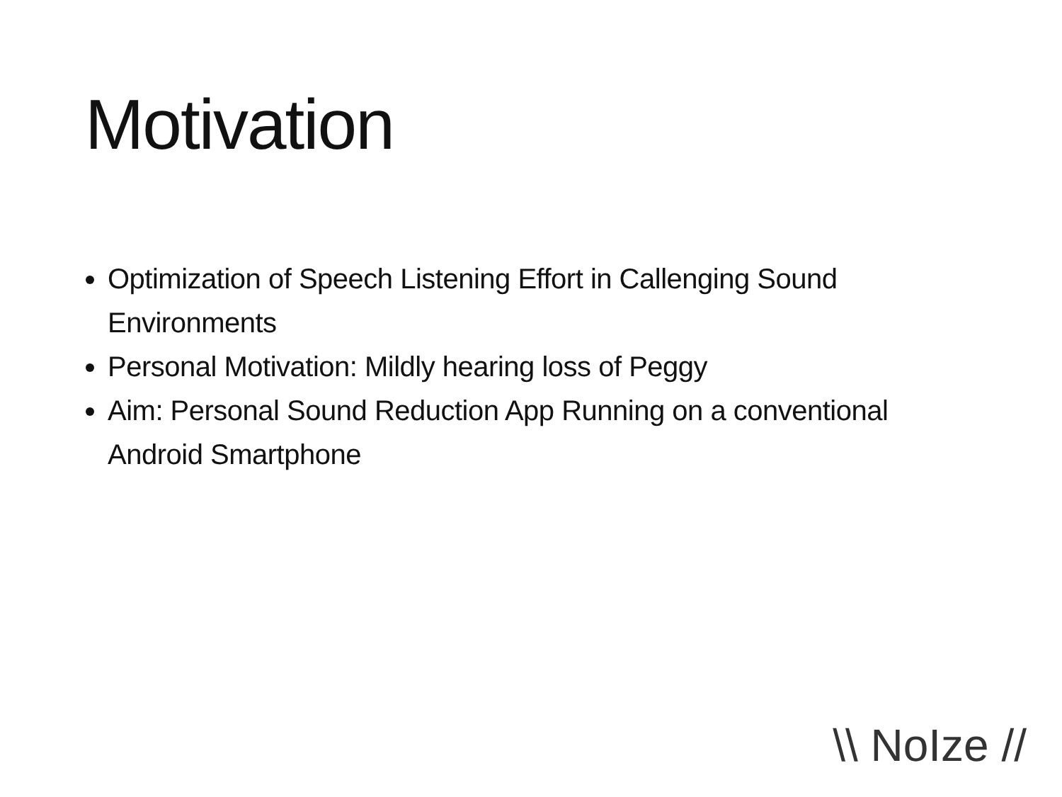Motivation
Optimization of Speech Listening Effort in Callenging Sound Environments
Personal Motivation: Mildly hearing loss of Peggy
Aim: Personal Sound Reduction App Running on a conventional Android Smartphone
\\ NoIze //